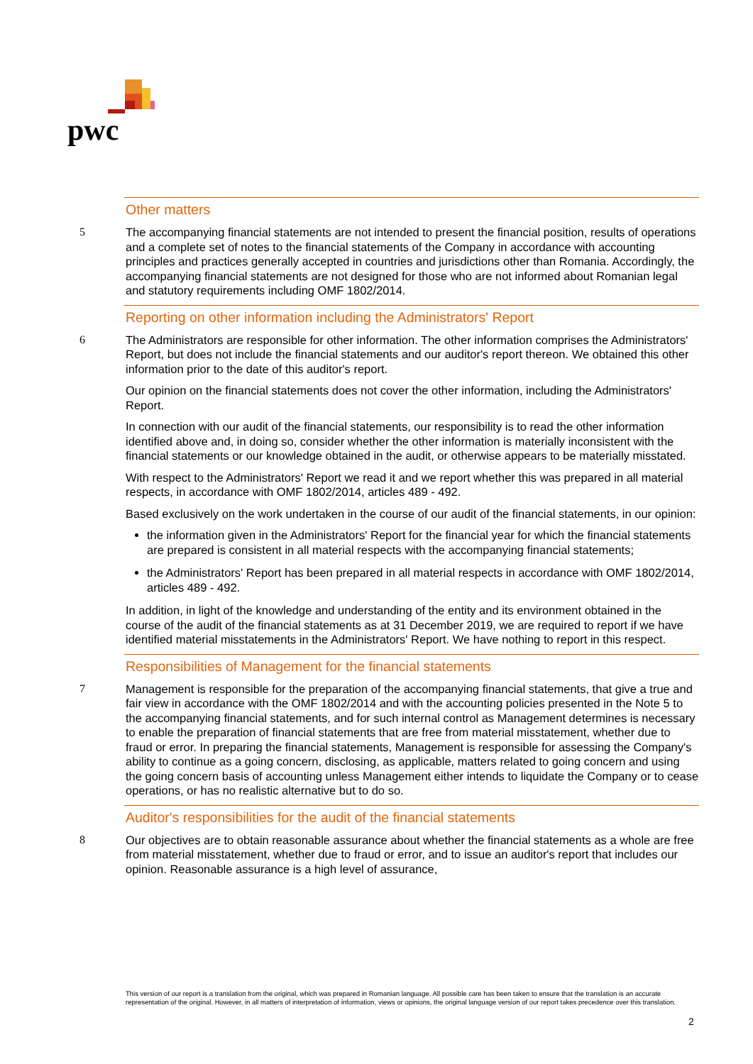pwc
Other matters
5 The accompanying financial statements are not intended to present the financial position, results of operations and a complete set of notes to the financial statements of the Company in accordance with accounting principles and practices generally accepted in countries and jurisdictions other than Romania. Accordingly, the accompanying financial statements are not designed for those who are not informed about Romanian legal and statutory requirements including OMF 1802/2014.
Reporting on other information including the Administrators' Report
6 The Administrators are responsible for other information. The other information comprises the Administrators' Report, but does not include the financial statements and our auditor's report thereon. We obtained this other information prior to the date of this auditor's report.
Our opinion on the financial statements does not cover the other information, including the Administrators' Report.
In connection with our audit of the financial statements, our responsibility is to read the other information identified above and, in doing so, consider whether the other information is materially inconsistent with the financial statements or our knowledge obtained in the audit, or otherwise appears to be materially misstated.
With respect to the Administrators' Report we read it and we report whether this was prepared in all material respects, in accordance with OMF 1802/2014, articles 489 - 492.
Based exclusively on the work undertaken in the course of our audit of the financial statements, in our opinion:
the information given in the Administrators' Report for the financial year for which the financial statements are prepared is consistent in all material respects with the accompanying financial statements;
the Administrators' Report has been prepared in all material respects in accordance with OMF 1802/2014, articles 489 - 492.
In addition, in light of the knowledge and understanding of the entity and its environment obtained in the course of the audit of the financial statements as at 31 December 2019, we are required to report if we have identified material misstatements in the Administrators' Report. We have nothing to report in this respect.
Responsibilities of Management for the financial statements
7 Management is responsible for the preparation of the accompanying financial statements, that give a true and fair view in accordance with the OMF 1802/2014 and with the accounting policies presented in the Note 5 to the accompanying financial statements, and for such internal control as Management determines is necessary to enable the preparation of financial statements that are free from material misstatement, whether due to fraud or error. In preparing the financial statements, Management is responsible for assessing the Company's ability to continue as a going concern, disclosing, as applicable, matters related to going concern and using the going concern basis of accounting unless Management either intends to liquidate the Company or to cease operations, or has no realistic alternative but to do so.
Auditor's responsibilities for the audit of the financial statements
8 Our objectives are to obtain reasonable assurance about whether the financial statements as a whole are free from material misstatement, whether due to fraud or error, and to issue an auditor's report that includes our opinion. Reasonable assurance is a high level of assurance,
This version of our report is a translation from the original, which was prepared in Romanian language. All possible care has been taken to ensure that the translation is an accurate representation of the original. However, in all matters of interpretation of information, views or opinions, the original language version of our report takes precedence over this translation.
2